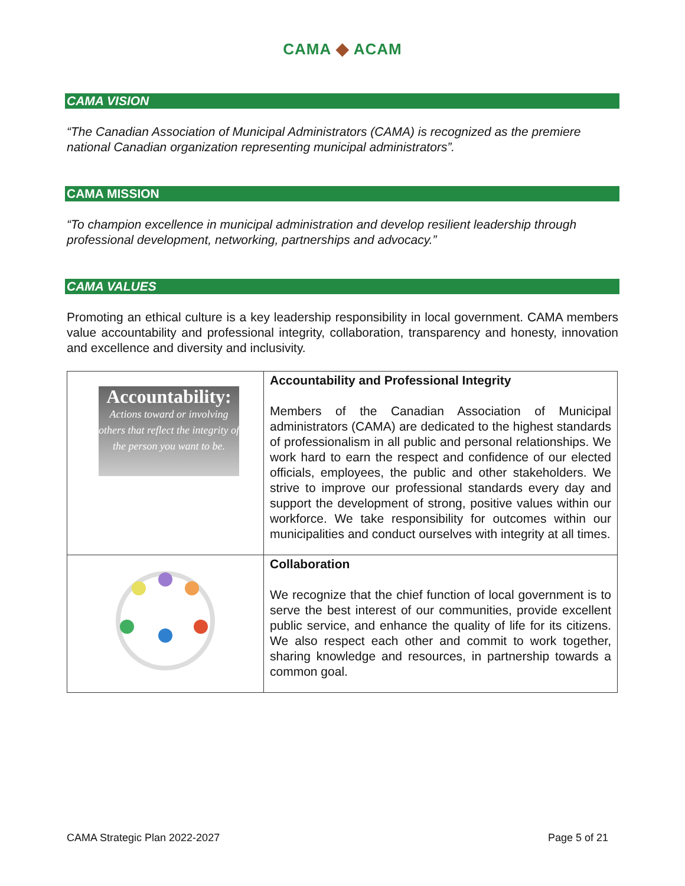CAMA ◆ ACAM
CAMA VISION
“The Canadian Association of Municipal Administrators (CAMA) is recognized as the premiere national Canadian organization representing municipal administrators”.
CAMA MISSION
“To champion excellence in municipal administration and develop resilient leadership through professional development, networking, partnerships and advocacy.”
CAMA VALUES
Promoting an ethical culture is a key leadership responsibility in local government. CAMA members value accountability and professional integrity, collaboration, transparency and honesty, innovation and excellence and diversity and inclusivity.
| Accountability: Actions toward or involving others that reflect the integrity of the person you want to be. | Accountability and Professional Integrity Members of the Canadian Association of Municipal administrators (CAMA) are dedicated to the highest standards of professionalism in all public and personal relationships. We work hard to earn the respect and confidence of our elected officials, employees, the public and other stakeholders. We strive to improve our professional standards every day and support the development of strong, positive values within our workforce. We take responsibility for outcomes within our municipalities and conduct ourselves with integrity at all times. |
| | Collaboration We recognize that the chief function of local government is to serve the best interest of our communities, provide excellent public service, and enhance the quality of life for its citizens. We also respect each other and commit to work together, sharing knowledge and resources, in partnership towards a common goal. |
CAMA Strategic Plan 2022-2027 Page 5 of 21